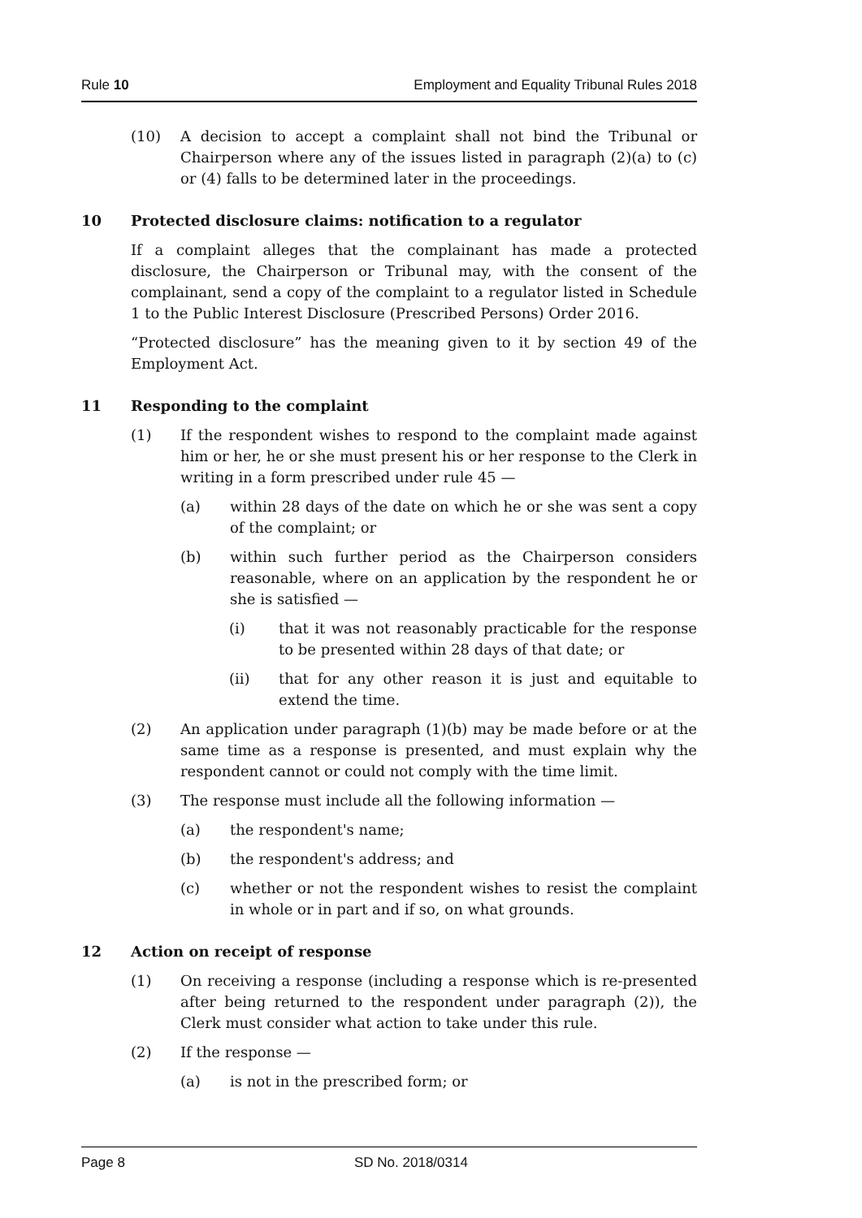Rule 10 Employment and Equality Tribunal Rules 2018
(10) A decision to accept a complaint shall not bind the Tribunal or Chairperson where any of the issues listed in paragraph (2)(a) to (c) or (4) falls to be determined later in the proceedings.
10 Protected disclosure claims: notification to a regulator
If a complaint alleges that the complainant has made a protected disclosure, the Chairperson or Tribunal may, with the consent of the complainant, send a copy of the complaint to a regulator listed in Schedule 1 to the Public Interest Disclosure (Prescribed Persons) Order 2016.
“Protected disclosure” has the meaning given to it by section 49 of the Employment Act.
11 Responding to the complaint
(1) If the respondent wishes to respond to the complaint made against him or her, he or she must present his or her response to the Clerk in writing in a form prescribed under rule 45 —
(a) within 28 days of the date on which he or she was sent a copy of the complaint; or
(b) within such further period as the Chairperson considers reasonable, where on an application by the respondent he or she is satisfied —
(i) that it was not reasonably practicable for the response to be presented within 28 days of that date; or
(ii) that for any other reason it is just and equitable to extend the time.
(2) An application under paragraph (1)(b) may be made before or at the same time as a response is presented, and must explain why the respondent cannot or could not comply with the time limit.
(3) The response must include all the following information —
(a) the respondent's name;
(b) the respondent's address; and
(c) whether or not the respondent wishes to resist the complaint in whole or in part and if so, on what grounds.
12 Action on receipt of response
(1) On receiving a response (including a response which is re-presented after being returned to the respondent under paragraph (2)), the Clerk must consider what action to take under this rule.
(2) If the response —
(a) is not in the prescribed form; or
Page 8 SD No. 2018/0314